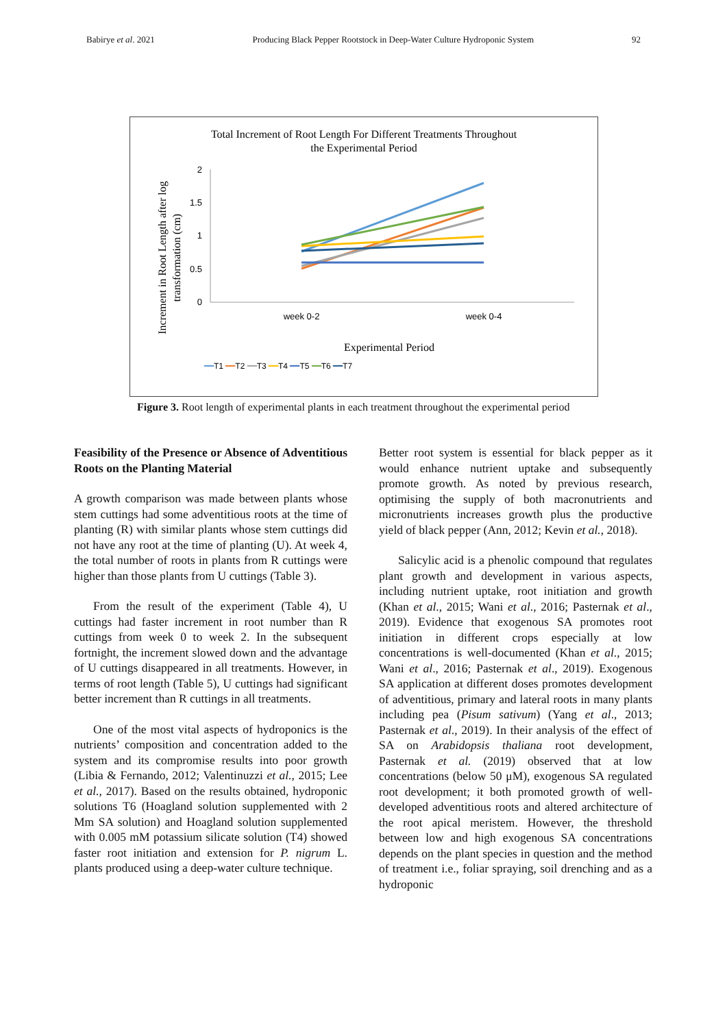Babirye et al. 2021 Producing Black Pepper Rootstock in Deep-Water Culture Hydroponic System 92
Total Increment of Root Length For Different Treatments Throughout
the Experimental Period
Increment in Root Length after log
transformation (cm)
2
1.5
1
0.5
0
week 0-2
week 0-4
Experimental Period
━━T1 ━━T2 ━━T3 ━━T4 ━━T5 ━━T6 ━━T7
Figure 3. Root length of experimental plants in each treatment throughout the experimental period
Feasibility of the Presence or Absence of Adventitious Roots on the Planting Material
A growth comparison was made between plants whose stem cuttings had some adventitious roots at the time of planting (R) with similar plants whose stem cuttings did not have any root at the time of planting (U). At week 4, the total number of roots in plants from R cuttings were higher than those plants from U cuttings (Table 3).
From the result of the experiment (Table 4), U cuttings had faster increment in root number than R cuttings from week 0 to week 2. In the subsequent fortnight, the increment slowed down and the advantage of U cuttings disappeared in all treatments. However, in terms of root length (Table 5), U cuttings had significant better increment than R cuttings in all treatments.
One of the most vital aspects of hydroponics is the nutrients’ composition and concentration added to the system and its compromise results into poor growth (Libia & Fernando, 2012; Valentinuzzi et al., 2015; Lee et al., 2017). Based on the results obtained, hydroponic solutions T6 (Hoagland solution supplemented with 2 Mm SA solution) and Hoagland solution supplemented with 0.005 mM potassium silicate solution (T4) showed faster root initiation and extension for P. nigrum L. plants produced using a deep-water culture technique.
Better root system is essential for black pepper as it would enhance nutrient uptake and subsequently promote growth. As noted by previous research, optimising the supply of both macronutrients and micronutrients increases growth plus the productive yield of black pepper (Ann, 2012; Kevin et al., 2018).
Salicylic acid is a phenolic compound that regulates plant growth and development in various aspects, including nutrient uptake, root initiation and growth (Khan et al., 2015; Wani et al., 2016; Pasternak et al., 2019). Evidence that exogenous SA promotes root initiation in different crops especially at low concentrations is well-documented (Khan et al., 2015; Wani et al., 2016; Pasternak et al., 2019). Exogenous SA application at different doses promotes development of adventitious, primary and lateral roots in many plants including pea (Pisum sativum) (Yang et al., 2013; Pasternak et al., 2019). In their analysis of the effect of SA on Arabidopsis thaliana root development, Pasternak et al. (2019) observed that at low concentrations (below 50 μM), exogenous SA regulated root development; it both promoted growth of well-developed adventitious roots and altered architecture of the root apical meristem. However, the threshold between low and high exogenous SA concentrations depends on the plant species in question and the method of treatment i.e., foliar spraying, soil drenching and as a hydroponic